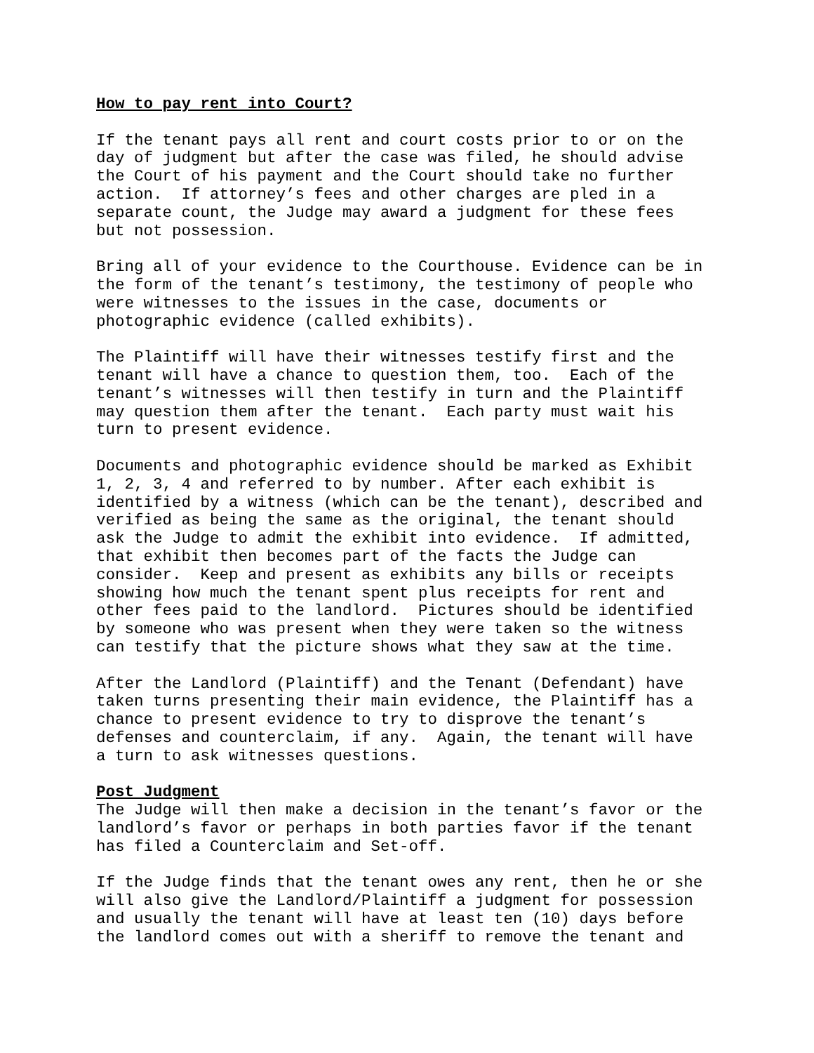How to pay rent into Court?
If the tenant pays all rent and court costs prior to or on the day of judgment but after the case was filed, he should advise the Court of his payment and the Court should take no further action. If attorney’s fees and other charges are pled in a separate count, the Judge may award a judgment for these fees but not possession.
Bring all of your evidence to the Courthouse. Evidence can be in the form of the tenant’s testimony, the testimony of people who were witnesses to the issues in the case, documents or photographic evidence (called exhibits).
The Plaintiff will have their witnesses testify first and the tenant will have a chance to question them, too. Each of the tenant’s witnesses will then testify in turn and the Plaintiff may question them after the tenant. Each party must wait his turn to present evidence.
Documents and photographic evidence should be marked as Exhibit 1, 2, 3, 4 and referred to by number. After each exhibit is identified by a witness (which can be the tenant), described and verified as being the same as the original, the tenant should ask the Judge to admit the exhibit into evidence. If admitted, that exhibit then becomes part of the facts the Judge can consider. Keep and present as exhibits any bills or receipts showing how much the tenant spent plus receipts for rent and other fees paid to the landlord. Pictures should be identified by someone who was present when they were taken so the witness can testify that the picture shows what they saw at the time.
After the Landlord (Plaintiff) and the Tenant (Defendant) have taken turns presenting their main evidence, the Plaintiff has a chance to present evidence to try to disprove the tenant’s defenses and counterclaim, if any. Again, the tenant will have a turn to ask witnesses questions.
Post Judgment
The Judge will then make a decision in the tenant’s favor or the landlord’s favor or perhaps in both parties favor if the tenant has filed a Counterclaim and Set-off.
If the Judge finds that the tenant owes any rent, then he or she will also give the Landlord/Plaintiff a judgment for possession and usually the tenant will have at least ten (10) days before the landlord comes out with a sheriff to remove the tenant and